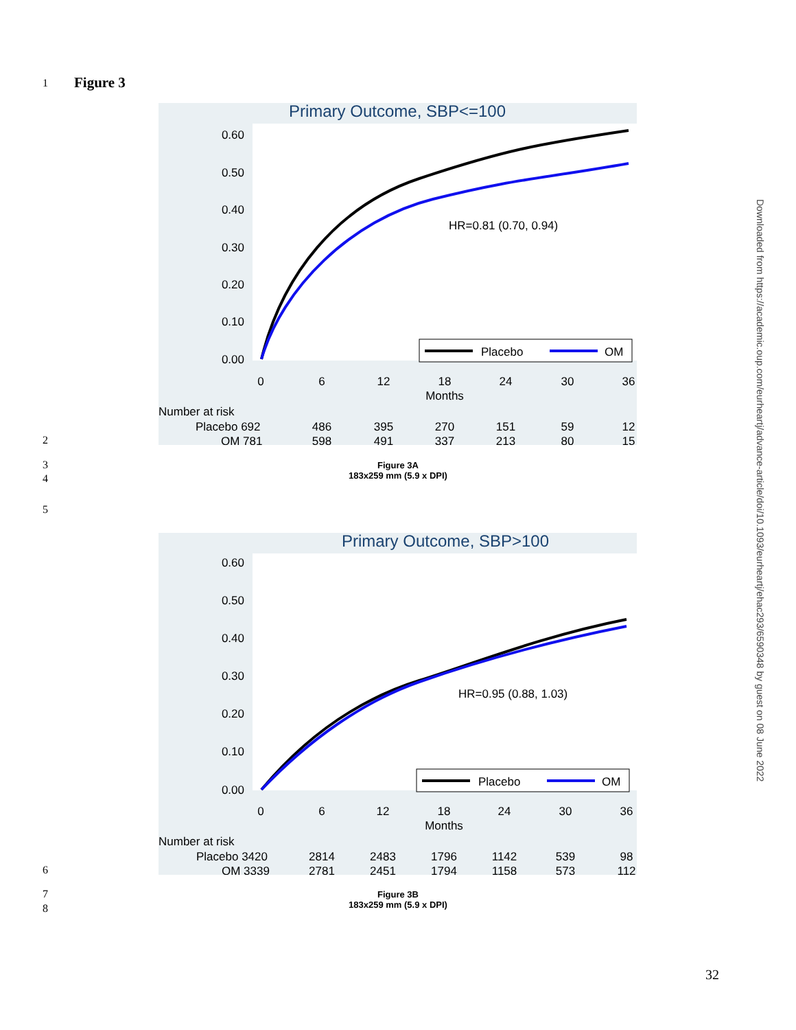1 Figure 3
Primary Outcome, SBP<=100
0.60
0.50
0.40
0.30
0.20
0.10
0.00
HR=0.81 (0.70, 0.94)
Placebo
OM
0
6
12
18
24
30
36
Months
Number at risk
Placebo 692
486
395
270
151
59
12
OM 781
598
491
337
213
80
15
2
3
4
Figure 3A
183x259 mm (5.9 x DPI)
5
Primary Outcome, SBP>100
0.60
0.50
0.40
0.30
0.20
0.10
0.00
HR=0.95 (0.88, 1.03)
Placebo
OM
0
6
12
18
24
30
36
Months
Number at risk
Placebo 3420
2814
2483
1796
1142
539
98
OM 3339
2781
2451
1794
1158
573
112
6
7
8
Figure 3B
183x259 mm (5.9 x DPI)
Downloaded from https://academic.oup.com/eurheartj/advance-article/doi/10.1093/eurheartj/ehac293/6590348 by guest on 08 June 2022
32